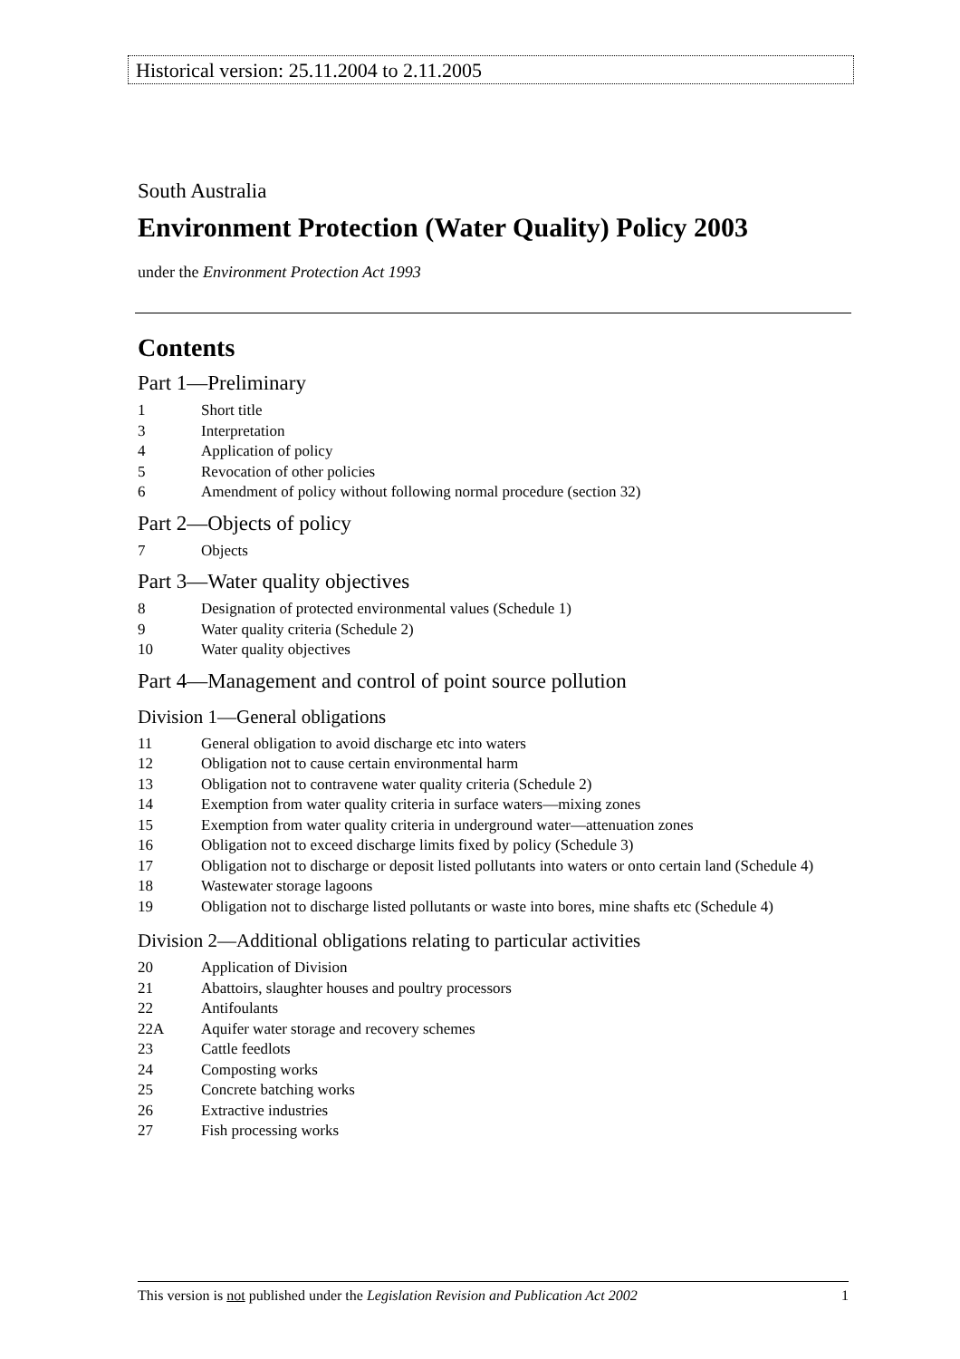Historical version: 25.11.2004 to 2.11.2005
South Australia
Environment Protection (Water Quality) Policy 2003
under the Environment Protection Act 1993
Contents
Part 1—Preliminary
1 Short title
3 Interpretation
4 Application of policy
5 Revocation of other policies
6 Amendment of policy without following normal procedure (section 32)
Part 2—Objects of policy
7 Objects
Part 3—Water quality objectives
8 Designation of protected environmental values (Schedule 1)
9 Water quality criteria (Schedule 2)
10 Water quality objectives
Part 4—Management and control of point source pollution
Division 1—General obligations
11 General obligation to avoid discharge etc into waters
12 Obligation not to cause certain environmental harm
13 Obligation not to contravene water quality criteria (Schedule 2)
14 Exemption from water quality criteria in surface waters—mixing zones
15 Exemption from water quality criteria in underground water—attenuation zones
16 Obligation not to exceed discharge limits fixed by policy (Schedule 3)
17 Obligation not to discharge or deposit listed pollutants into waters or onto certain land (Schedule 4)
18 Wastewater storage lagoons
19 Obligation not to discharge listed pollutants or waste into bores, mine shafts etc (Schedule 4)
Division 2—Additional obligations relating to particular activities
20 Application of Division
21 Abattoirs, slaughter houses and poultry processors
22 Antifoulants
22A Aquifer water storage and recovery schemes
23 Cattle feedlots
24 Composting works
25 Concrete batching works
26 Extractive industries
27 Fish processing works
This version is not published under the Legislation Revision and Publication Act 2002 1